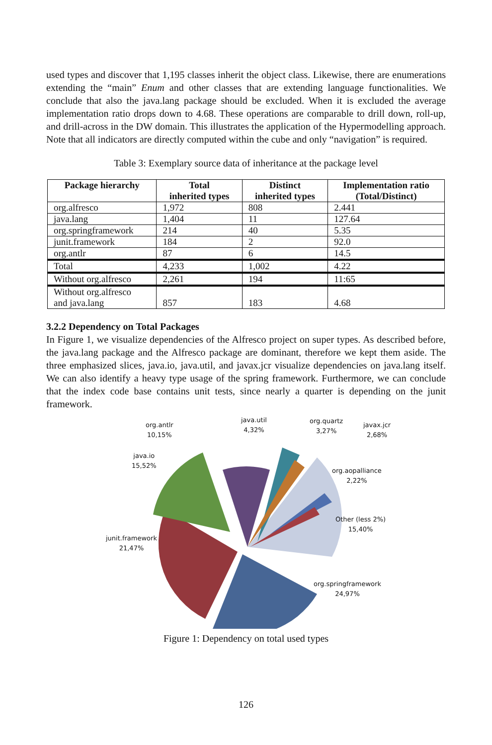used types and discover that 1,195 classes inherit the object class. Likewise, there are enumerations extending the “main” Enum and other classes that are extending language functionalities. We conclude that also the java.lang package should be excluded. When it is excluded the average implementation ratio drops down to 4.68. These operations are comparable to drill down, roll-up, and drill-across in the DW domain. This illustrates the application of the Hypermodelling approach. Note that all indicators are directly computed within the cube and only “navigation” is required.
Table 3: Exemplary source data of inheritance at the package level
| Package hierarchy | Total inherited types | Distinct inherited types | Implementation ratio (Total/Distinct) |
| --- | --- | --- | --- |
| org.alfresco | 1,972 | 808 | 2.441 |
| java.lang | 1,404 | 11 | 127.64 |
| org.springframework | 214 | 40 | 5.35 |
| junit.framework | 184 | 2 | 92.0 |
| org.antlr | 87 | 6 | 14.5 |
| Total | 4,233 | 1,002 | 4.22 |
| Without org.alfresco | 2,261 | 194 | 11:65 |
| Without org.alfresco and java.lang | 857 | 183 | 4.68 |
3.2.2 Dependency on Total Packages
In Figure 1, we visualize dependencies of the Alfresco project on super types. As described before, the java.lang package and the Alfresco package are dominant, therefore we kept them aside. The three emphasized slices, java.io, java.util, and javax.jcr visualize dependencies on java.lang itself. We can also identify a heavy type usage of the spring framework. Furthermore, we can conclude that the index code base contains unit tests, since nearly a quarter is depending on the junit framework.
org.antlr
10,15%
java.util
4,32%
org.quartz
3,27%
javax.jcr
2,68%
java.io
15,52%
org.aopalliance
2,22%
Other (less 2%)
15,40%
junit.framework
21,47%
org.springframework
24,97%
Figure 1: Dependency on total used types
126